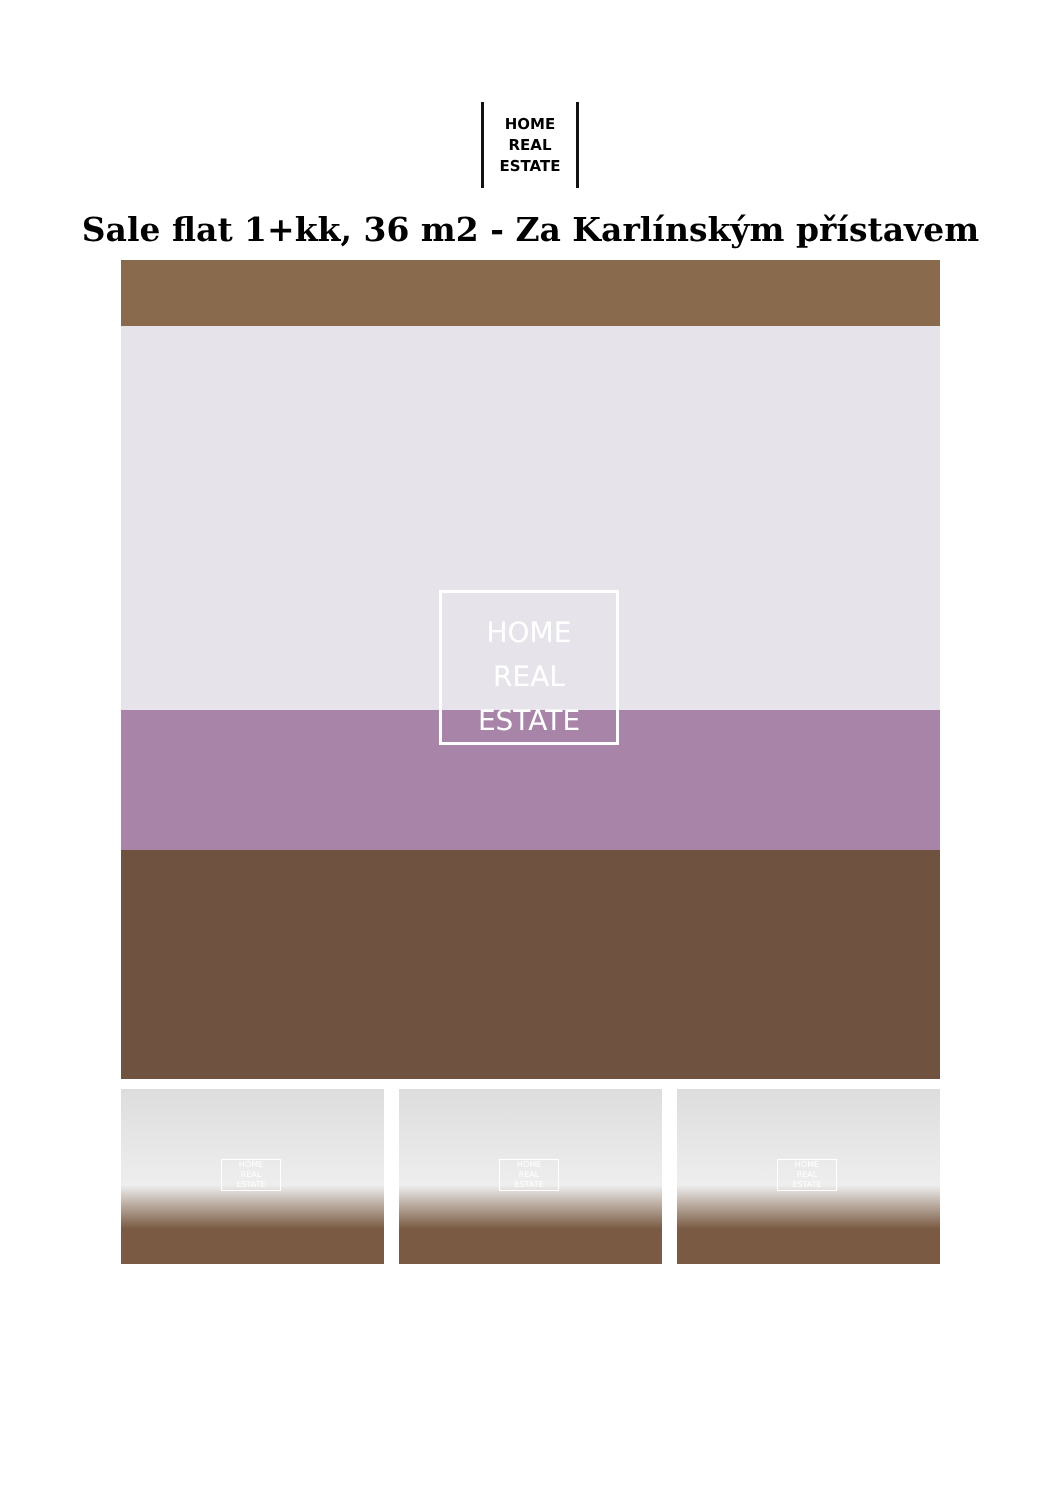HOME
REAL
ESTATE
Sale flat 1+kk, 36 m2 - Za Karlínským přístavem
HOME
REAL
ESTATE
HOME
REAL
ESTATE
HOME
REAL
ESTATE
HOME
REAL
ESTATE